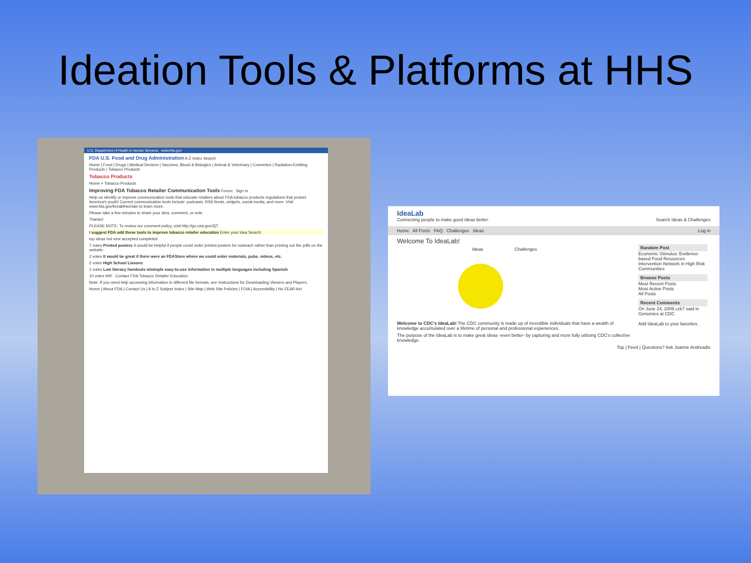Ideation Tools & Platforms at HHS
U.S. Department of Health & Human Services www.hhs.gov
FDA U.S. Food and Drug Administration A-Z Index Search
Home | Food | Drugs | Medical Devices | Vaccines, Blood & Biologics | Animal & Veterinary | Cosmetics | Radiation-Emitting Products | Tobacco Products
Tobacco Products
Home > Tobacco Products
Improving FDA Tobacco Retailer Communication Tools Forum Sign in
Help us identify or improve communication tools that educate retailers about FDA tobacco products regulations that protect America's youth! Current communication tools include: podcasts, RSS feeds, widgets, social media, and more. Visit www.fda.gov/breakthechain to learn more.
Please take a few minutes to share your idea, comment, or vote.
Thanks!
PLEASE NOTE: To review our comment policy, visit http://go.usa.gov/3jT.
I suggest FDA add these tools to improve tobacco retailer education Enter your idea Search
top ideas hot new accepted completed
7 votes Printed posters It would be helpful if people could order printed posters for outreach rather than printing out the pdfs on the website.
2 votes It would be great if there were an FDAStore where we could order materials, pubs, videos, etc.
2 votes High School Liasons
1 votes Low literacy handouts w/simple easy-to-use information in multiple languages including Spanish
10 votes left! · Contact FDA Tobacco Retailer Education
Note: If you need help accessing information in different file formats, see Instructions for Downloading Viewers and Players.
Home | About FDA | Contact Us | A to Z Subject Index | Site Map | Web Site Policies | FOIA | Accessibility | No FEAR Act
IdeaLab
Connecting people to make good ideas better. Search Ideas & Challenges
Home All Posts FAQ Challenges Ideas Log in
Welcome To IdeaLab!
Ideas Challenges
Welcome to CDC's IdeaLab! The CDC community is made up of incredible individuals that have a wealth of knowledge accumulated over a lifetime of personal and professional experiences.
The purpose of the IdeaLab is to make great ideas -even better- by capturing and more fully utilizing CDC's collective knowledge.
Top | Feed | Questions? Ask Joanne Andreadis
Random Post
Economic Stimulus: Evidence-based Food Resources Intervention Network in High Risk Communities
Browse Posts
Most Recent Posts
Most Active Posts
All Posts
Recent Comments
On June 24, 2009 czk7 said in Genomics at CDC
Add IdeaLab to your favorites.